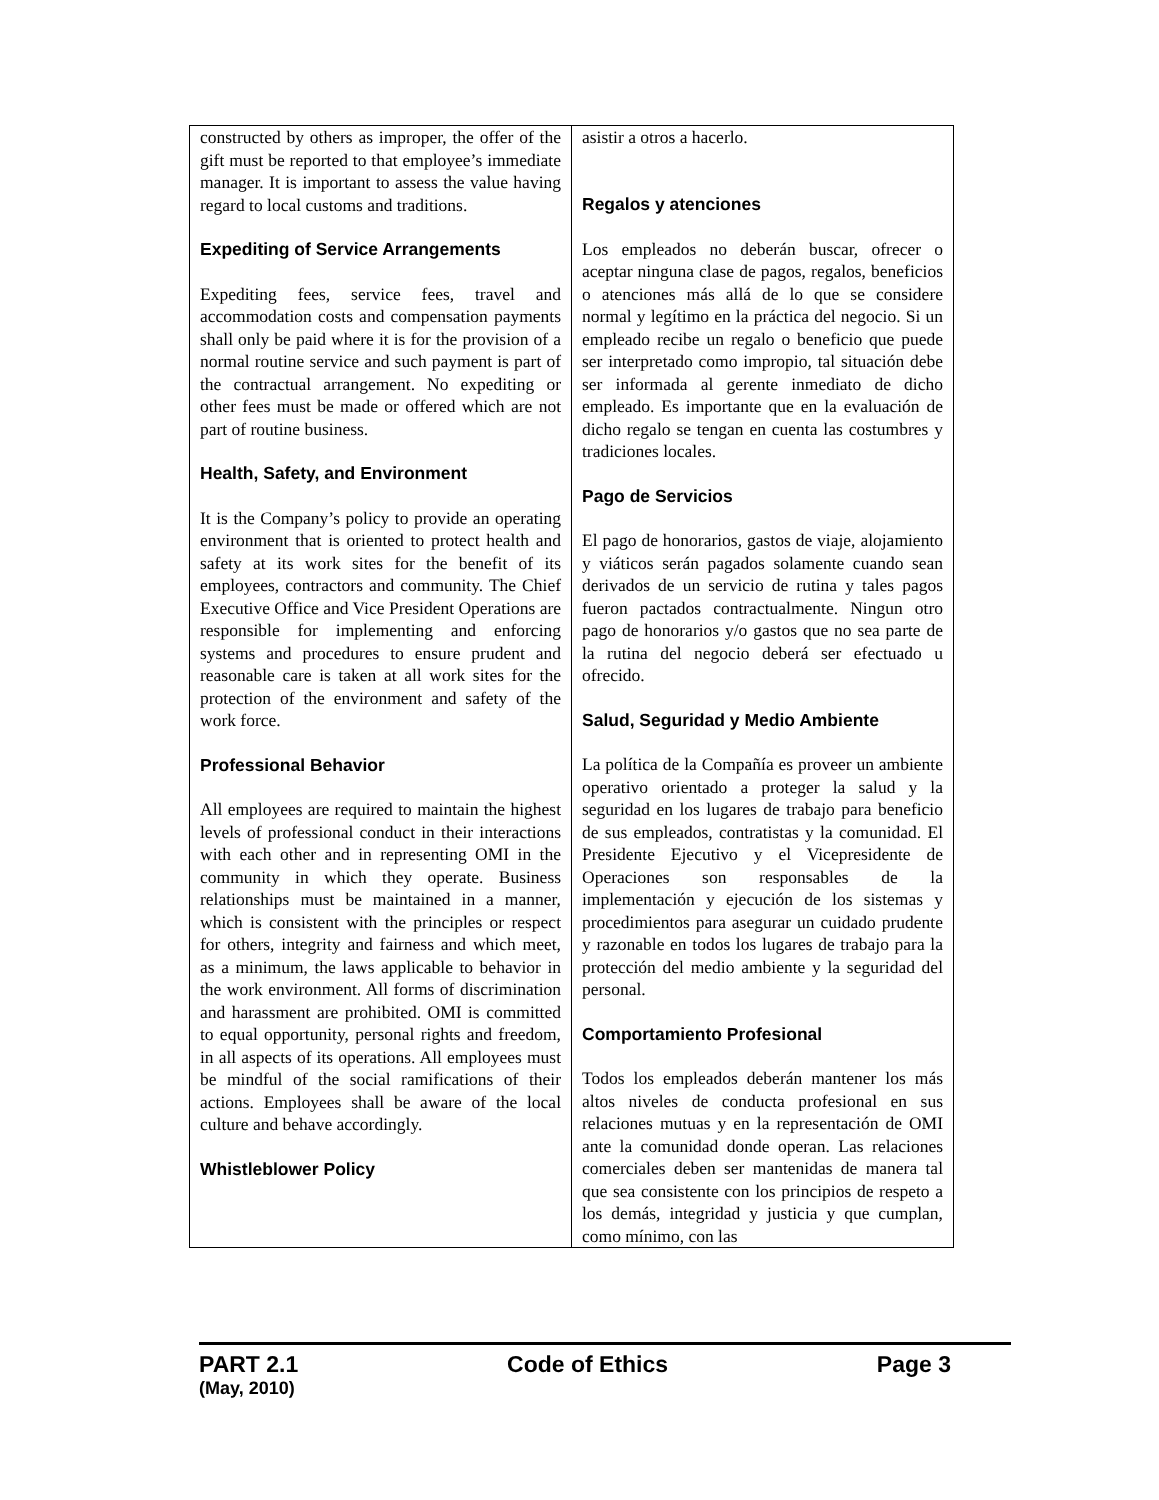| constructed by others as improper, the offer of the gift must be reported to that employee’s immediate manager. It is important to assess the value having regard to local customs and traditions. Expediting of Service Arrangements Expediting fees, service fees, travel and accommodation costs and compensation payments shall only be paid where it is for the provision of a normal routine service and such payment is part of the contractual arrangement. No expediting or other fees must be made or offered which are not part of routine business. Health, Safety, and Environment It is the Company’s policy to provide an operating environment that is oriented to protect health and safety at its work sites for the benefit of its employees, contractors and community. The Chief Executive Office and Vice President Operations are responsible for implementing and enforcing systems and procedures to ensure prudent and reasonable care is taken at all work sites for the protection of the environment and safety of the work force. Professional Behavior All employees are required to maintain the highest levels of professional conduct in their interactions with each other and in representing OMI in the community in which they operate. Business relationships must be maintained in a manner, which is consistent with the principles or respect for others, integrity and fairness and which meet, as a minimum, the laws applicable to behavior in the work environment. All forms of discrimination and harassment are prohibited. OMI is committed to equal opportunity, personal rights and freedom, in all aspects of its operations. All employees must be mindful of the social ramifications of their actions. Employees shall be aware of the local culture and behave accordingly. Whistleblower Policy | asistir a otros a hacerlo. Regalos y atenciones Los empleados no deberán buscar, ofrecer o aceptar ninguna clase de pagos, regalos, beneficios o atenciones más allá de lo que se considere normal y legítimo en la práctica del negocio. Si un empleado recibe un regalo o beneficio que puede ser interpretado como impropio, tal situación debe ser informada al gerente inmediato de dicho empleado. Es importante que en la evaluación de dicho regalo se tengan en cuenta las costumbres y tradiciones locales. Pago de Servicios El pago de honorarios, gastos de viaje, alojamiento y viáticos serán pagados solamente cuando sean derivados de un servicio de rutina y tales pagos fueron pactados contractualmente. Ningun otro pago de honorarios y/o gastos que no sea parte de la rutina del negocio deberá ser efectuado u ofrecido. Salud, Seguridad y Medio Ambiente La política de la Compañía es proveer un ambiente operativo orientado a proteger la salud y la seguridad en los lugares de trabajo para beneficio de sus empleados, contratistas y la comunidad. El Presidente Ejecutivo y el Vicepresidente de Operaciones son responsables de la implementación y ejecución de los sistemas y procedimientos para asegurar un cuidado prudente y razonable en todos los lugares de trabajo para la protección del medio ambiente y la seguridad del personal. Comportamiento Profesional Todos los empleados deberán mantener los más altos niveles de conducta profesional en sus relaciones mutuas y en la representación de OMI ante la comunidad donde operan. Las relaciones comerciales deben ser mantenidas de manera tal que sea consistente con los principios de respeto a los demás, integridad y justicia y que cumplan, como mínimo, con las |
PART 2.1 Code of Ethics Page 3
(May, 2010)